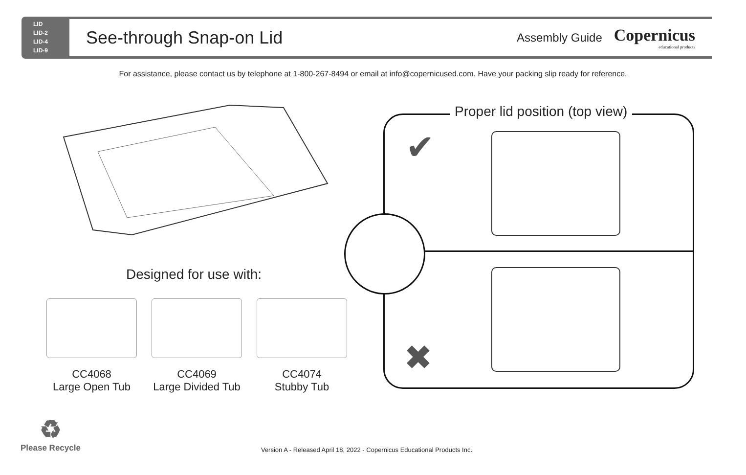LID
LID-2
LID-4
LID-9
See-through Snap-on Lid
Assembly Guide
Copernicus
educational products
For assistance, please contact us by telephone at 1-800-267-8494 or email at info@copernicused.com. Have your packing slip ready for reference.
Designed for use with:
CC4068
Large Open Tub
CC4069
Large Divided Tub
CC4074
Stubby Tub
Proper lid position (top view)
✔
✖
♻
Please Recycle
Version A - Released April 18, 2022 - Copernicus Educational Products Inc.